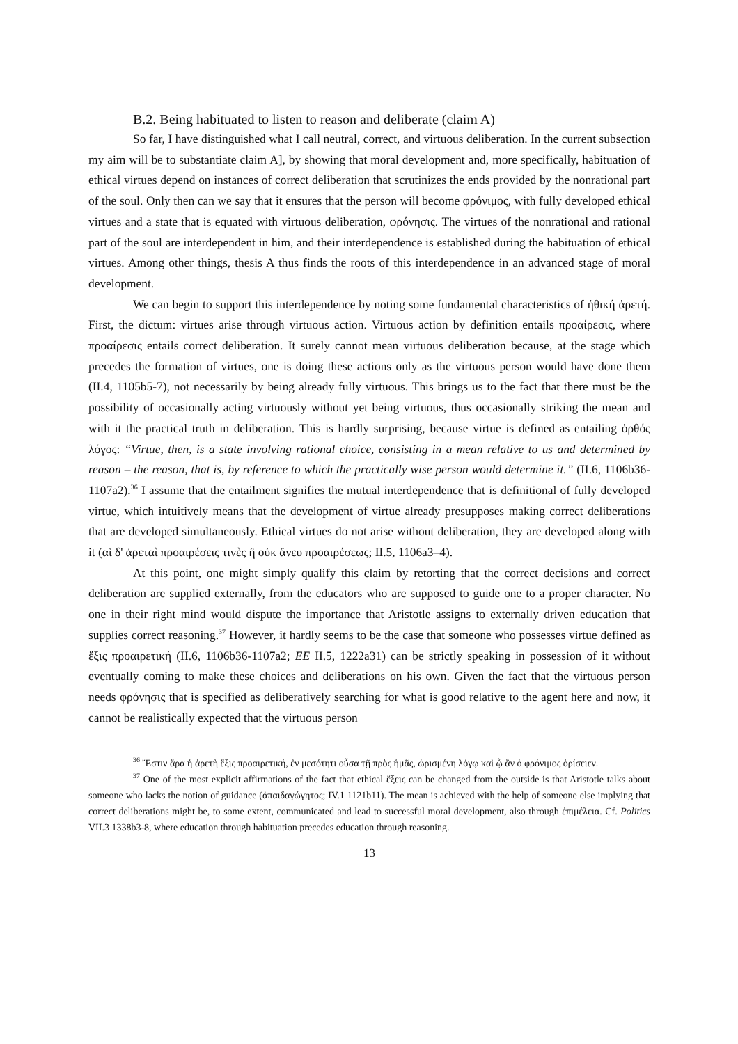B.2. Being habituated to listen to reason and deliberate (claim A)
So far, I have distinguished what I call neutral, correct, and virtuous deliberation. In the current subsection my aim will be to substantiate claim A], by showing that moral development and, more specifically, habituation of ethical virtues depend on instances of correct deliberation that scrutinizes the ends provided by the nonrational part of the soul. Only then can we say that it ensures that the person will become φρόνιμος, with fully developed ethical virtues and a state that is equated with virtuous deliberation, φρόνησις. The virtues of the nonrational and rational part of the soul are interdependent in him, and their interdependence is established during the habituation of ethical virtues. Among other things, thesis A thus finds the roots of this interdependence in an advanced stage of moral development.
We can begin to support this interdependence by noting some fundamental characteristics of ἠθική ἀρετή. First, the dictum: virtues arise through virtuous action. Virtuous action by definition entails προαίρεσις, where προαίρεσις entails correct deliberation. It surely cannot mean virtuous deliberation because, at the stage which precedes the formation of virtues, one is doing these actions only as the virtuous person would have done them (II.4, 1105b5-7), not necessarily by being already fully virtuous. This brings us to the fact that there must be the possibility of occasionally acting virtuously without yet being virtuous, thus occasionally striking the mean and with it the practical truth in deliberation. This is hardly surprising, because virtue is defined as entailing ὀρθός λόγος: “Virtue, then, is a state involving rational choice, consisting in a mean relative to us and determined by reason – the reason, that is, by reference to which the practically wise person would determine it.” (II.6, 1106b36-1107a2).<sup>36</sup> I assume that the entailment signifies the mutual interdependence that is definitional of fully developed virtue, which intuitively means that the development of virtue already presupposes making correct deliberations that are developed simultaneously. Ethical virtues do not arise without deliberation, they are developed along with it (αἱ δ' ἀρεταὶ προαιρέσεις τινὲς ἢ οὐκ ἄνευ προαιρέσεως; II.5, 1106a3–4).
At this point, one might simply qualify this claim by retorting that the correct decisions and correct deliberation are supplied externally, from the educators who are supposed to guide one to a proper character. No one in their right mind would dispute the importance that Aristotle assigns to externally driven education that supplies correct reasoning.<sup>37</sup> However, it hardly seems to be the case that someone who possesses virtue defined as ἕξις προαιρετική (II.6, 1106b36-1107a2; EE II.5, 1222a31) can be strictly speaking in possession of it without eventually coming to make these choices and deliberations on his own. Given the fact that the virtuous person needs φρόνησις that is specified as deliberatively searching for what is good relative to the agent here and now, it cannot be realistically expected that the virtuous person
<sup>36</sup> Ἔστιν ἄρα ἡ ἀρετὴ ἕξις προαιρετική, ἐν μεσότητι οὖσα τῇ πρὸς ἡμᾶς, ὡρισμένη λόγῳ καὶ ᾧ ἂν ὁ φρόνιμος ὁρίσειεν.
<sup>37</sup> One of the most explicit affirmations of the fact that ethical ἕξεις can be changed from the outside is that Aristotle talks about someone who lacks the notion of guidance (ἀπαιδαγώγητος; IV.1 1121b11). The mean is achieved with the help of someone else implying that correct deliberations might be, to some extent, communicated and lead to successful moral development, also through ἐπιμέλεια. Cf. Politics VII.3 1338b3-8, where education through habituation precedes education through reasoning.
13